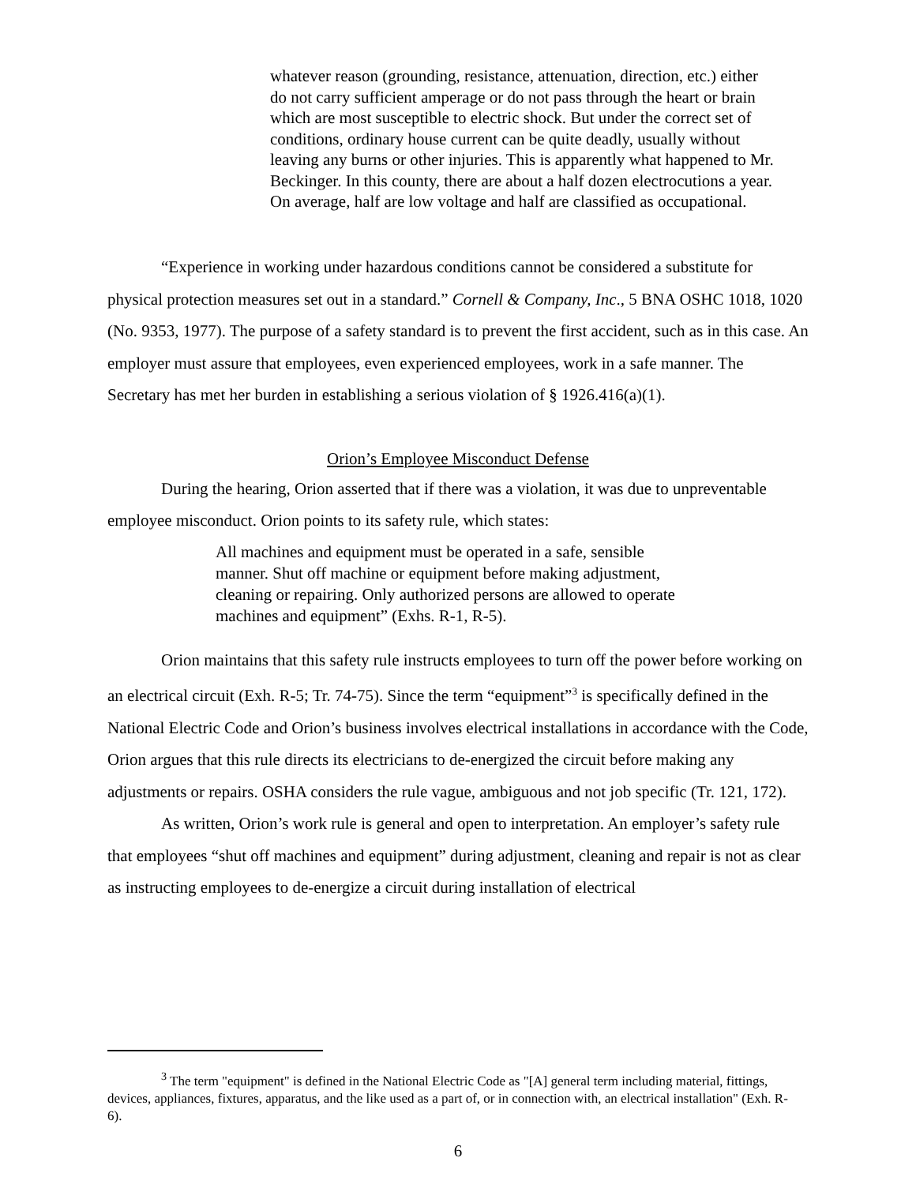whatever reason (grounding, resistance, attenuation, direction, etc.) either do not carry sufficient amperage or do not pass through the heart or brain which are most susceptible to electric shock. But under the correct set of conditions, ordinary house current can be quite deadly, usually without leaving any burns or other injuries. This is apparently what happened to Mr. Beckinger. In this county, there are about a half dozen electrocutions a year. On average, half are low voltage and half are classified as occupational.
“Experience in working under hazardous conditions cannot be considered a substitute for physical protection measures set out in a standard.” Cornell & Company, Inc., 5 BNA OSHC 1018, 1020 (No. 9353, 1977). The purpose of a safety standard is to prevent the first accident, such as in this case. An employer must assure that employees, even experienced employees, work in a safe manner. The Secretary has met her burden in establishing a serious violation of § 1926.416(a)(1).
Orion’s Employee Misconduct Defense
During the hearing, Orion asserted that if there was a violation, it was due to unpreventable employee misconduct. Orion points to its safety rule, which states:
All machines and equipment must be operated in a safe, sensible manner. Shut off machine or equipment before making adjustment, cleaning or repairing. Only authorized persons are allowed to operate machines and equipment” (Exhs. R-1, R-5).
Orion maintains that this safety rule instructs employees to turn off the power before working on an electrical circuit (Exh. R-5; Tr. 74-75). Since the term “equipment”<sup>3</sup> is specifically defined in the National Electric Code and Orion’s business involves electrical installations in accordance with the Code, Orion argues that this rule directs its electricians to de-energized the circuit before making any adjustments or repairs. OSHA considers the rule vague, ambiguous and not job specific (Tr. 121, 172).
As written, Orion’s work rule is general and open to interpretation. An employer’s safety rule that employees “shut off machines and equipment” during adjustment, cleaning and repair is not as clear as instructing employees to de-energize a circuit during installation of electrical
<sup>3</sup> The term "equipment" is defined in the National Electric Code as "[A] general term including material, fittings, devices, appliances, fixtures, apparatus, and the like used as a part of, or in connection with, an electrical installation" (Exh. R-6).
6